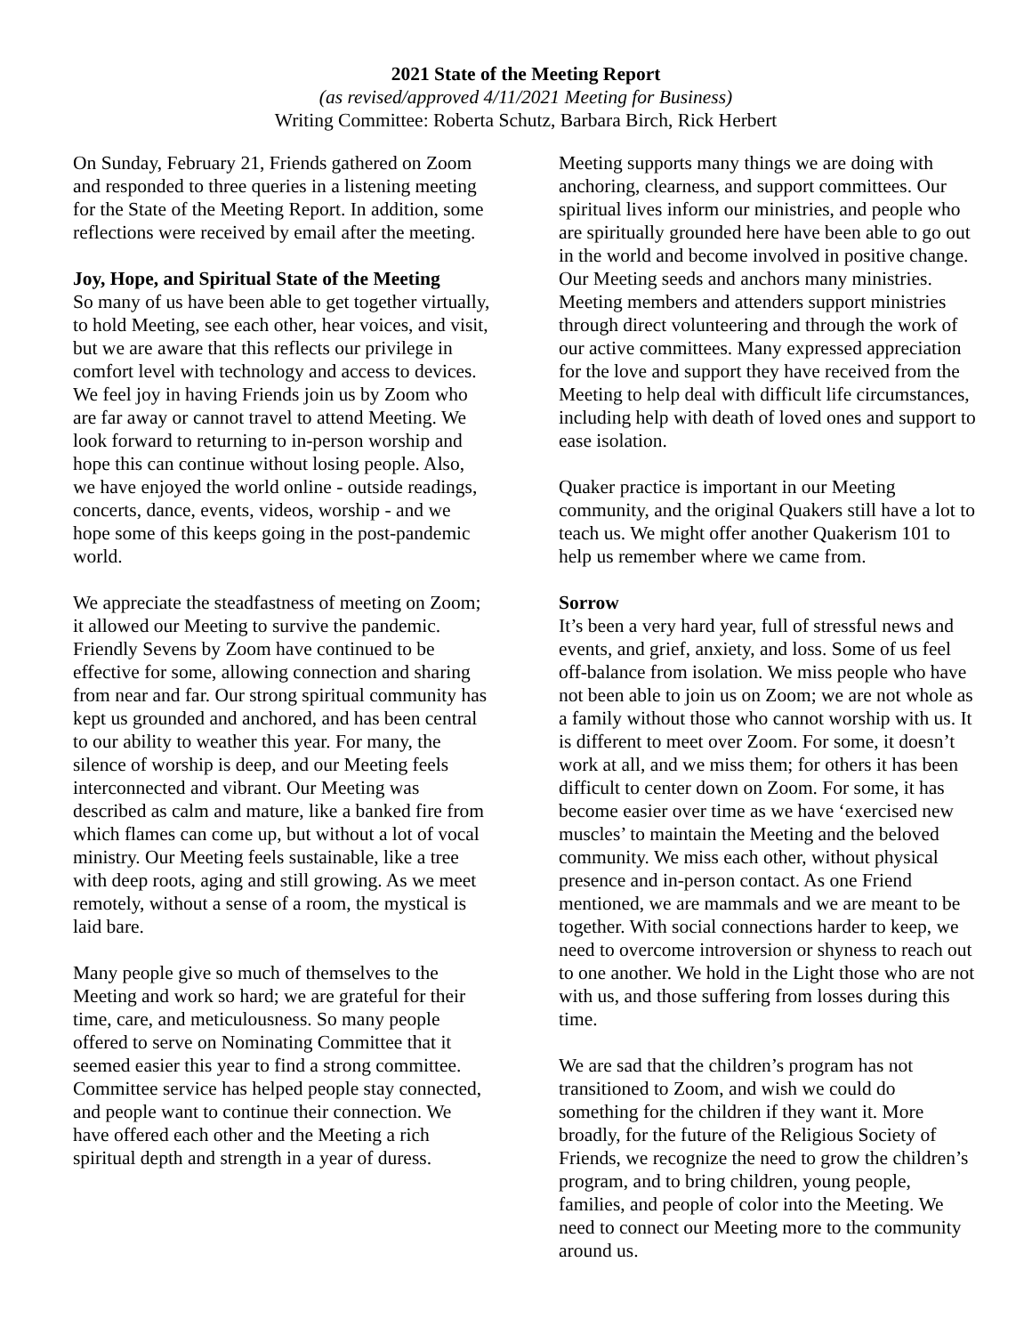2021 State of the Meeting Report
(as revised/approved 4/11/2021 Meeting for Business)
Writing Committee: Roberta Schutz, Barbara Birch, Rick Herbert
On Sunday, February 21, Friends gathered on Zoom and responded to three queries in a listening meeting for the State of the Meeting Report. In addition, some reflections were received by email after the meeting.
Joy, Hope, and Spiritual State of the Meeting
So many of us have been able to get together virtually, to hold Meeting, see each other, hear voices, and visit, but we are aware that this reflects our privilege in comfort level with technology and access to devices. We feel joy in having Friends join us by Zoom who are far away or cannot travel to attend Meeting. We look forward to returning to in-person worship and hope this can continue without losing people. Also, we have enjoyed the world online - outside readings, concerts, dance, events, videos, worship - and we hope some of this keeps going in the post-pandemic world.
We appreciate the steadfastness of meeting on Zoom; it allowed our Meeting to survive the pandemic. Friendly Sevens by Zoom have continued to be effective for some, allowing connection and sharing from near and far. Our strong spiritual community has kept us grounded and anchored, and has been central to our ability to weather this year. For many, the silence of worship is deep, and our Meeting feels interconnected and vibrant. Our Meeting was described as calm and mature, like a banked fire from which flames can come up, but without a lot of vocal ministry. Our Meeting feels sustainable, like a tree with deep roots, aging and still growing. As we meet remotely, without a sense of a room, the mystical is laid bare.
Many people give so much of themselves to the Meeting and work so hard; we are grateful for their time, care, and meticulousness. So many people offered to serve on Nominating Committee that it seemed easier this year to find a strong committee. Committee service has helped people stay connected, and people want to continue their connection. We have offered each other and the Meeting a rich spiritual depth and strength in a year of duress.
Meeting supports many things we are doing with anchoring, clearness, and support committees. Our spiritual lives inform our ministries, and people who are spiritually grounded here have been able to go out in the world and become involved in positive change. Our Meeting seeds and anchors many ministries. Meeting members and attenders support ministries through direct volunteering and through the work of our active committees. Many expressed appreciation for the love and support they have received from the Meeting to help deal with difficult life circumstances, including help with death of loved ones and support to ease isolation.
Quaker practice is important in our Meeting community, and the original Quakers still have a lot to teach us. We might offer another Quakerism 101 to help us remember where we came from.
Sorrow
It’s been a very hard year, full of stressful news and events, and grief, anxiety, and loss. Some of us feel off-balance from isolation. We miss people who have not been able to join us on Zoom; we are not whole as a family without those who cannot worship with us. It is different to meet over Zoom. For some, it doesn’t work at all, and we miss them; for others it has been difficult to center down on Zoom. For some, it has become easier over time as we have ‘exercised new muscles’ to maintain the Meeting and the beloved community. We miss each other, without physical presence and in-person contact. As one Friend mentioned, we are mammals and we are meant to be together. With social connections harder to keep, we need to overcome introversion or shyness to reach out to one another. We hold in the Light those who are not with us, and those suffering from losses during this time.
We are sad that the children’s program has not transitioned to Zoom, and wish we could do something for the children if they want it. More broadly, for the future of the Religious Society of Friends, we recognize the need to grow the children’s program, and to bring children, young people, families, and people of color into the Meeting. We need to connect our Meeting more to the community around us.